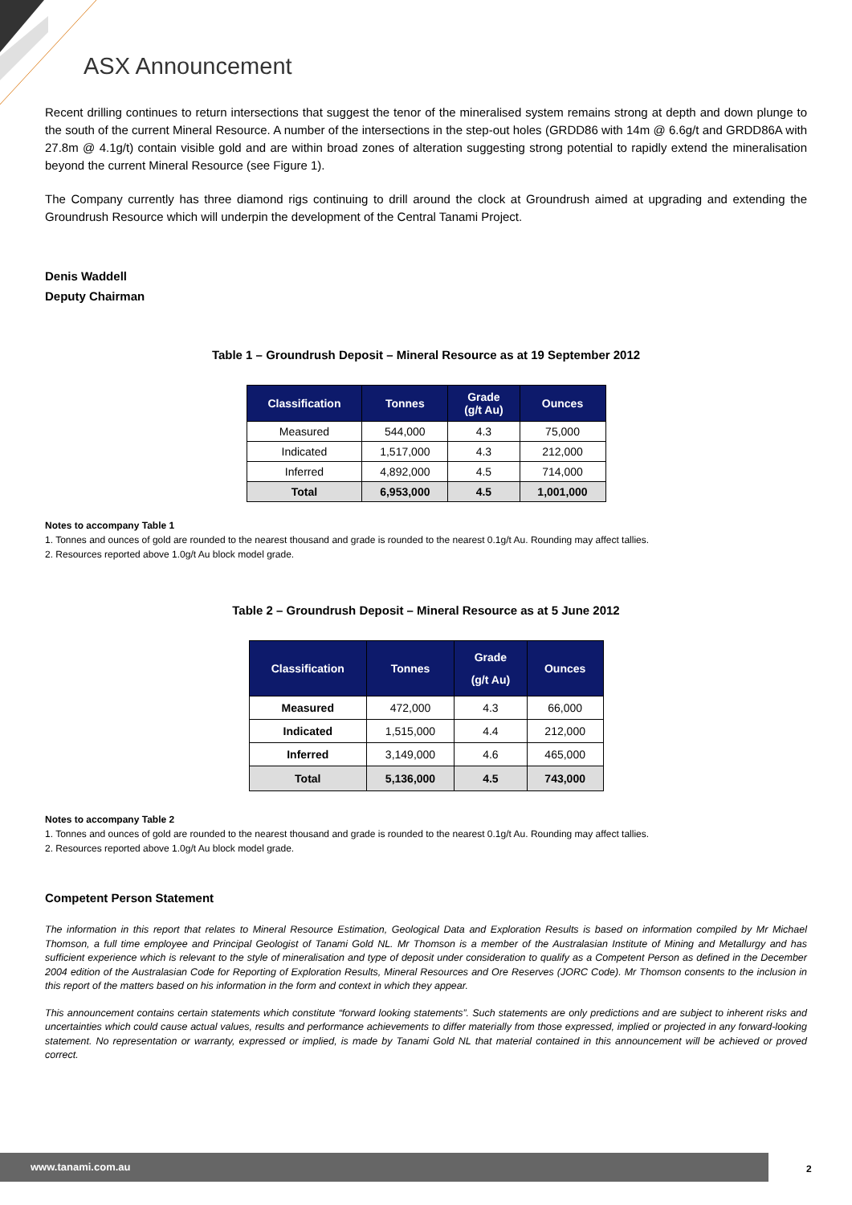ASX Announcement
Recent drilling continues to return intersections that suggest the tenor of the mineralised system remains strong at depth and down plunge to the south of the current Mineral Resource. A number of the intersections in the step-out holes (GRDD86 with 14m @ 6.6g/t and GRDD86A with 27.8m @ 4.1g/t) contain visible gold and are within broad zones of alteration suggesting strong potential to rapidly extend the mineralisation beyond the current Mineral Resource (see Figure 1).
The Company currently has three diamond rigs continuing to drill around the clock at Groundrush aimed at upgrading and extending the Groundrush Resource which will underpin the development of the Central Tanami Project.
Denis Waddell
Deputy Chairman
Table 1 – Groundrush Deposit – Mineral Resource as at 19 September 2012
| Classification | Tonnes | Grade (g/t Au) | Ounces |
| --- | --- | --- | --- |
| Measured | 544,000 | 4.3 | 75,000 |
| Indicated | 1,517,000 | 4.3 | 212,000 |
| Inferred | 4,892,000 | 4.5 | 714,000 |
| Total | 6,953,000 | 4.5 | 1,001,000 |
Notes to accompany Table 1
1. Tonnes and ounces of gold are rounded to the nearest thousand and grade is rounded to the nearest 0.1g/t Au. Rounding may affect tallies.
2. Resources reported above 1.0g/t Au block model grade.
Table 2 – Groundrush Deposit – Mineral Resource as at 5 June 2012
| Classification | Tonnes | Grade (g/t Au) | Ounces |
| --- | --- | --- | --- |
| Measured | 472,000 | 4.3 | 66,000 |
| Indicated | 1,515,000 | 4.4 | 212,000 |
| Inferred | 3,149,000 | 4.6 | 465,000 |
| Total | 5,136,000 | 4.5 | 743,000 |
Notes to accompany Table 2
1. Tonnes and ounces of gold are rounded to the nearest thousand and grade is rounded to the nearest 0.1g/t Au. Rounding may affect tallies.
2. Resources reported above 1.0g/t Au block model grade.
Competent Person Statement
The information in this report that relates to Mineral Resource Estimation, Geological Data and Exploration Results is based on information compiled by Mr Michael Thomson, a full time employee and Principal Geologist of Tanami Gold NL. Mr Thomson is a member of the Australasian Institute of Mining and Metallurgy and has sufficient experience which is relevant to the style of mineralisation and type of deposit under consideration to qualify as a Competent Person as defined in the December 2004 edition of the Australasian Code for Reporting of Exploration Results, Mineral Resources and Ore Reserves (JORC Code). Mr Thomson consents to the inclusion in this report of the matters based on his information in the form and context in which they appear.
This announcement contains certain statements which constitute “forward looking statements”. Such statements are only predictions and are subject to inherent risks and uncertainties which could cause actual values, results and performance achievements to differ materially from those expressed, implied or projected in any forward-looking statement. No representation or warranty, expressed or implied, is made by Tanami Gold NL that material contained in this announcement will be achieved or proved correct.
www.tanami.com.au
2